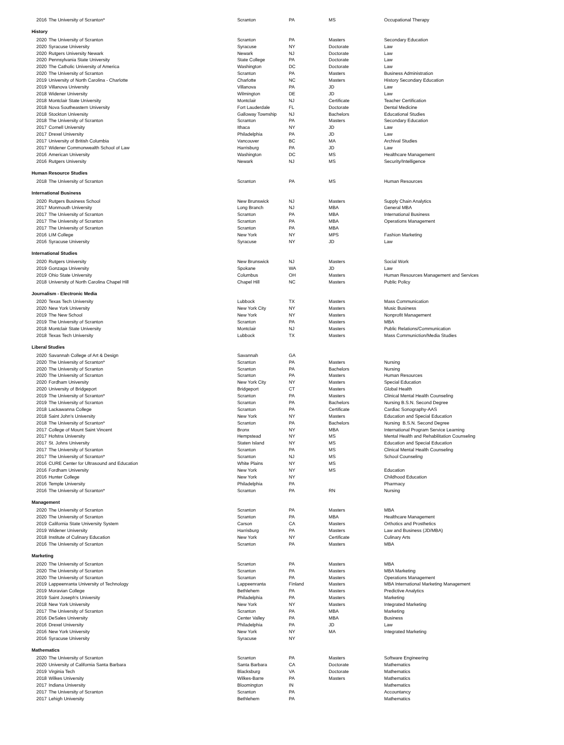| 2016 | The University of Scranton* | Scranton | PA | MS | Occupational Therapy |
| History | | | | | |
| 2020 | The University of Scranton | Scranton | PA | Masters | Secondary Education |
| 2020 | Syracuse University | Syracuse | NY | Doctorate | Law |
| 2020 | Rutgers University Newark | Newark | NJ | Doctorate | Law |
| 2020 | Pennsylvania State University | State College | PA | Doctorate | Law |
| 2020 | The Catholic University of America | Washington | DC | Doctorate | Law |
| 2020 | The University of Scranton | Scranton | PA | Masters | Business Administration |
| 2019 | University of North Carolina - Charlotte | Charlotte | NC | Masters | History Secondary Education |
| 2019 | Villanova University | Villanova | PA | JD | Law |
| 2018 | Widener University | Wilmington | DE | JD | Law |
| 2018 | Montclair State University | Montclair | NJ | Certificate | Teacher Certification |
| 2018 | Nova Southeastern University | Fort Lauderdale | FL | Doctorate | Dental Medicine |
| 2018 | Stockton University | Galloway Township | NJ | Bachelors | Educational Studies |
| 2018 | The University of Scranton | Scranton | PA | Masters | Secondary Education |
| 2017 | Cornell University | Ithaca | NY | JD | Law |
| 2017 | Drexel University | Philadelphia | PA | JD | Law |
| 2017 | University of British Columbia | Vancouver | BC | MA | Archival Studies |
| 2017 | Widener Commonwealth School of Law | Harrisburg | PA | JD | Law |
| 2016 | American University | Washington | DC | MS | Healthcare Management |
| 2016 | Rutgers University | Newark | NJ | MS | Security/Intelligence |
| Human Resource Studies | | | | | |
| 2018 | The University of Scranton | Scranton | PA | MS | Human Resources |
| International Business | | | | | |
| 2020 | Rutgers Business School | New Brunswick | NJ | Masters | Supply Chain Analytics |
| 2017 | Monmouth University | Long Branch | NJ | MBA | General MBA |
| 2017 | The University of Scranton | Scranton | PA | MBA | International Business |
| 2017 | The University of Scranton | Scranton | PA | MBA | Operations Management |
| 2017 | The University of Scranton | Scranton | PA | MBA | |
| 2016 | LIM College | New York | NY | MPS | Fashion Marketing |
| 2016 | Syracuse University | Syracuse | NY | JD | Law |
| International Studies | | | | | |
| 2020 | Rutgers University | New Brunswick | NJ | Masters | Social Work |
| 2019 | Gonzaga University | Spokane | WA | JD | Law |
| 2019 | Ohio State University | Columbus | OH | Masters | Human Resources Management and Services |
| 2018 | University of North Carolina Chapel Hill | Chapel Hill | NC | Masters | Public Policy |
| Journalism - Electronic Media | | | | | |
| 2020 | Texas Tech University | Lubbock | TX | Masters | Mass Communication |
| 2020 | New York University | New York City | NY | Masters | Music Business |
| 2019 | The New School | New York | NY | Masters | Nonprofit Management |
| 2019 | The University of Scranton | Scranton | PA | Masters | MBA |
| 2018 | Montclair State University | Montclair | NJ | Masters | Public Relations/Communication |
| 2018 | Texas Tech University | Lubbock | TX | Masters | Mass Communiction/Media Studies |
| Liberal Studies | | | | | |
| 2020 | Savannah College of Art & Design | Savannah | GA | | |
| 2020 | The University of Scranton* | Scranton | PA | Masters | Nursing |
| 2020 | The University of Scranton | Scranton | PA | Bachelors | Nursing |
| 2020 | The University of Scranton | Scranton | PA | Masters | Human Resources |
| 2020 | Fordham University | New York City | NY | Masters | Special Education |
| 2020 | University of Bridgeport | Bridgeport | CT | Masters | Global Health |
| 2019 | The University of Scranton* | Scranton | PA | Masters | Clinical Mental Health Counseling |
| 2019 | The University of Scranton | Scranton | PA | Bachelors | Nursing B.S.N. Second Degree |
| 2018 | Lackawanna College | Scranton | PA | Certificate | Cardiac Sonography-AAS |
| 2018 | Saint John's University | New York | NY | Masters | Education and Special Education |
| 2018 | The University of Scranton* | Scranton | PA | Bachelors | Nursing B.S.N. Second Degree |
| 2017 | College of Mount Saint Vincent | Bronx | NY | MBA | International Program Service Learning |
| 2017 | Hofstra University | Hempstead | NY | MS | Mental Health and Rehabilitation Counseling |
| 2017 | St. Johns University | Staten Island | NY | MS | Education and Special Education |
| 2017 | The University of Scranton | Scranton | PA | MS | Clinical Mental Health Counseling |
| 2017 | The University of Scranton* | Scranton | NJ | MS | School Counseling |
| 2016 | CURE Center for Ultrasound and Education | White Plains | NY | MS | |
| 2016 | Fordham University | New York | NY | MS | Education |
| 2016 | Hunter College | New York | NY | | Childhood Education |
| 2016 | Temple University | Philadelphia | PA | | Pharmacy |
| 2016 | The University of Scranton* | Scranton | PA | RN | Nursing |
| Management | | | | | |
| 2020 | The University of Scranton | Scranton | PA | Masters | MBA |
| 2020 | The University of Scranton | Scranton | PA | MBA | Healthcare Management |
| 2019 | California State University System | Carson | CA | Masters | Orthotics and Prosthetics |
| 2019 | Widener University | Harrisburg | PA | Masters | Law and Business (JD/MBA) |
| 2018 | Institute of Culinary Education | New York | NY | Certificate | Culinary Arts |
| 2016 | The University of Scranton | Scranton | PA | Masters | MBA |
| Marketing | | | | | |
| 2020 | The University of Scranton | Scranton | PA | Masters | MBA |
| 2020 | The University of Scranton | Scranton | PA | Masters | MBA Marketing |
| 2020 | The University of Scranton | Scranton | PA | Masters | Operations Management |
| 2019 | Lappeenranta University of Technology | Lappeenranta | Finland | Masters | MBA International Marketing Management |
| 2019 | Moravian College | Bethlehem | PA | Masters | Predictive Analytics |
| 2019 | Saint Joseph's University | Philadelphia | PA | Masters | Marketing |
| 2018 | New York University | New York | NY | Masters | Integrated Marketing |
| 2017 | The University of Scranton | Scranton | PA | MBA | Marketing |
| 2016 | DeSales University | Center Valley | PA | MBA | Business |
| 2016 | Drexel University | Philadelphia | PA | JD | Law |
| 2016 | New York University | New York | NY | MA | Integrated Marketing |
| 2016 | Syracuse University | Syracuse | NY | | |
| Mathematics | | | | | |
| 2020 | The University of Scranton | Scranton | PA | Masters | Software Engineering |
| 2020 | University of California Santa Barbara | Santa Barbara | CA | Doctorate | Mathematics |
| 2019 | Virginia Tech | Blacksburg | VA | Doctorate | Mathematics |
| 2018 | Wilkes University | Wilkes-Barre | PA | Masters | Mathematics |
| 2017 | Indiana University | Bloomington | IN | | Mathematics |
| 2017 | The University of Scranton | Scranton | PA | | Accountancy |
| 2017 | Lehigh University | Bethlehem | PA | | Mathematics |